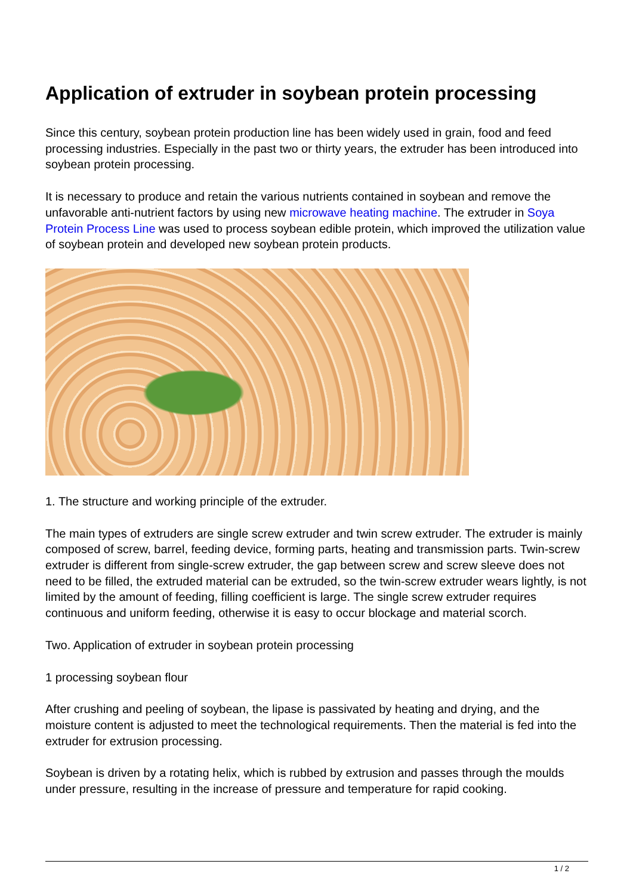Application of extruder in soybean protein processing
Since this century, soybean protein production line has been widely used in grain, food and feed processing industries. Especially in the past two or thirty years, the extruder has been introduced into soybean protein processing.
It is necessary to produce and retain the various nutrients contained in soybean and remove the unfavorable anti-nutrient factors by using new microwave heating machine. The extruder in Soya Protein Process Line was used to process soybean edible protein, which improved the utilization value of soybean protein and developed new soybean protein products.
1. The structure and working principle of the extruder.
The main types of extruders are single screw extruder and twin screw extruder. The extruder is mainly composed of screw, barrel, feeding device, forming parts, heating and transmission parts. Twin-screw extruder is different from single-screw extruder, the gap between screw and screw sleeve does not need to be filled, the extruded material can be extruded, so the twin-screw extruder wears lightly, is not limited by the amount of feeding, filling coefficient is large. The single screw extruder requires continuous and uniform feeding, otherwise it is easy to occur blockage and material scorch.
Two. Application of extruder in soybean protein processing
1 processing soybean flour
After crushing and peeling of soybean, the lipase is passivated by heating and drying, and the moisture content is adjusted to meet the technological requirements. Then the material is fed into the extruder for extrusion processing.
Soybean is driven by a rotating helix, which is rubbed by extrusion and passes through the moulds under pressure, resulting in the increase of pressure and temperature for rapid cooking.
1 / 2